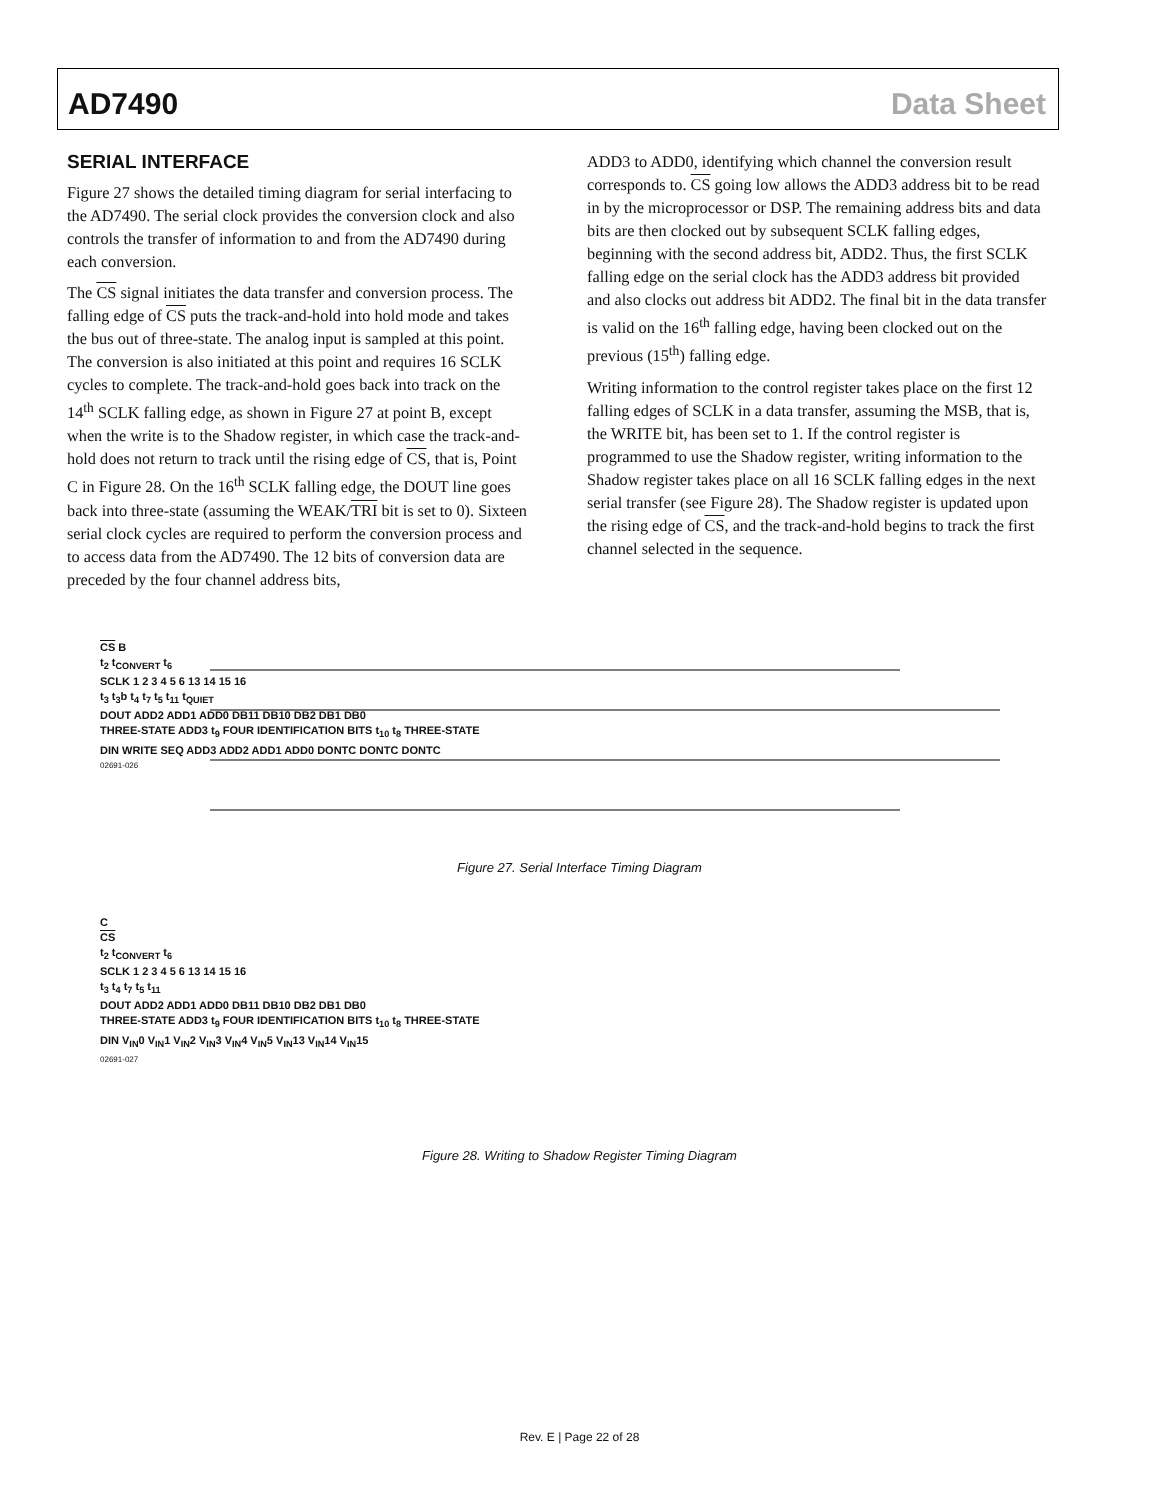AD7490 Data Sheet
SERIAL INTERFACE
Figure 27 shows the detailed timing diagram for serial interfacing to the AD7490. The serial clock provides the conversion clock and also controls the transfer of information to and from the AD7490 during each conversion.
The CS signal initiates the data transfer and conversion process. The falling edge of CS puts the track-and-hold into hold mode and takes the bus out of three-state. The analog input is sampled at this point. The conversion is also initiated at this point and requires 16 SCLK cycles to complete. The track-and-hold goes back into track on the 14<sup>th</sup> SCLK falling edge, as shown in Figure 27 at point B, except when the write is to the Shadow register, in which case the track-and-hold does not return to track until the rising edge of CS, that is, Point C in Figure 28. On the 16<sup>th</sup> SCLK falling edge, the DOUT line goes back into three-state (assuming the WEAK/TRI bit is set to 0). Sixteen serial clock cycles are required to perform the conversion process and to access data from the AD7490. The 12 bits of conversion data are preceded by the four channel address bits,
ADD3 to ADD0, identifying which channel the conversion result corresponds to. CS going low allows the ADD3 address bit to be read in by the microprocessor or DSP. The remaining address bits and data bits are then clocked out by subsequent SCLK falling edges, beginning with the second address bit, ADD2. Thus, the first SCLK falling edge on the serial clock has the ADD3 address bit provided and also clocks out address bit ADD2. The final bit in the data transfer is valid on the 16<sup>th</sup> falling edge, having been clocked out on the previous (15<sup>th</sup>) falling edge.
Writing information to the control register takes place on the first 12 falling edges of SCLK in a data transfer, assuming the MSB, that is, the WRITE bit, has been set to 1. If the control register is programmed to use the Shadow register, writing information to the Shadow register takes place on all 16 SCLK falling edges in the next serial transfer (see Figure 28). The Shadow register is updated upon the rising edge of CS, and the track-and-hold begins to track the first channel selected in the sequence.
CS B
t<sub>2</sub> t<sub>CONVERT</sub> t<sub>6</sub>
SCLK 1 2 3 4 5 6 13 14 15 16
t<sub>3</sub> t<sub>3</sub>b t<sub>4</sub> t<sub>7</sub> t<sub>5</sub> t<sub>11</sub> t<sub>QUIET</sub>
DOUT ADD2 ADD1 ADD0 DB11 DB10 DB2 DB1 DB0
THREE-STATE ADD3 t<sub>9</sub> FOUR IDENTIFICATION BITS t<sub>10</sub> t<sub>8</sub> THREE-STATE
DIN WRITE SEQ ADD3 ADD2 ADD1 ADD0 DONTC DONTC DONTC
02691-026
Figure 27. Serial Interface Timing Diagram
C
CS
t<sub>2</sub> t<sub>CONVERT</sub> t<sub>6</sub>
SCLK 1 2 3 4 5 6 13 14 15 16
t<sub>3</sub> t<sub>4</sub> t<sub>7</sub> t<sub>5</sub> t<sub>11</sub>
DOUT ADD2 ADD1 ADD0 DB11 DB10 DB2 DB1 DB0
THREE-STATE ADD3 t<sub>9</sub> FOUR IDENTIFICATION BITS t<sub>10</sub> t<sub>8</sub> THREE-STATE
DIN V<sub>IN</sub>0 V<sub>IN</sub>1 V<sub>IN</sub>2 V<sub>IN</sub>3 V<sub>IN</sub>4 V<sub>IN</sub>5 V<sub>IN</sub>13 V<sub>IN</sub>14 V<sub>IN</sub>15
02691-027
Figure 28. Writing to Shadow Register Timing Diagram
Rev. E | Page 22 of 28